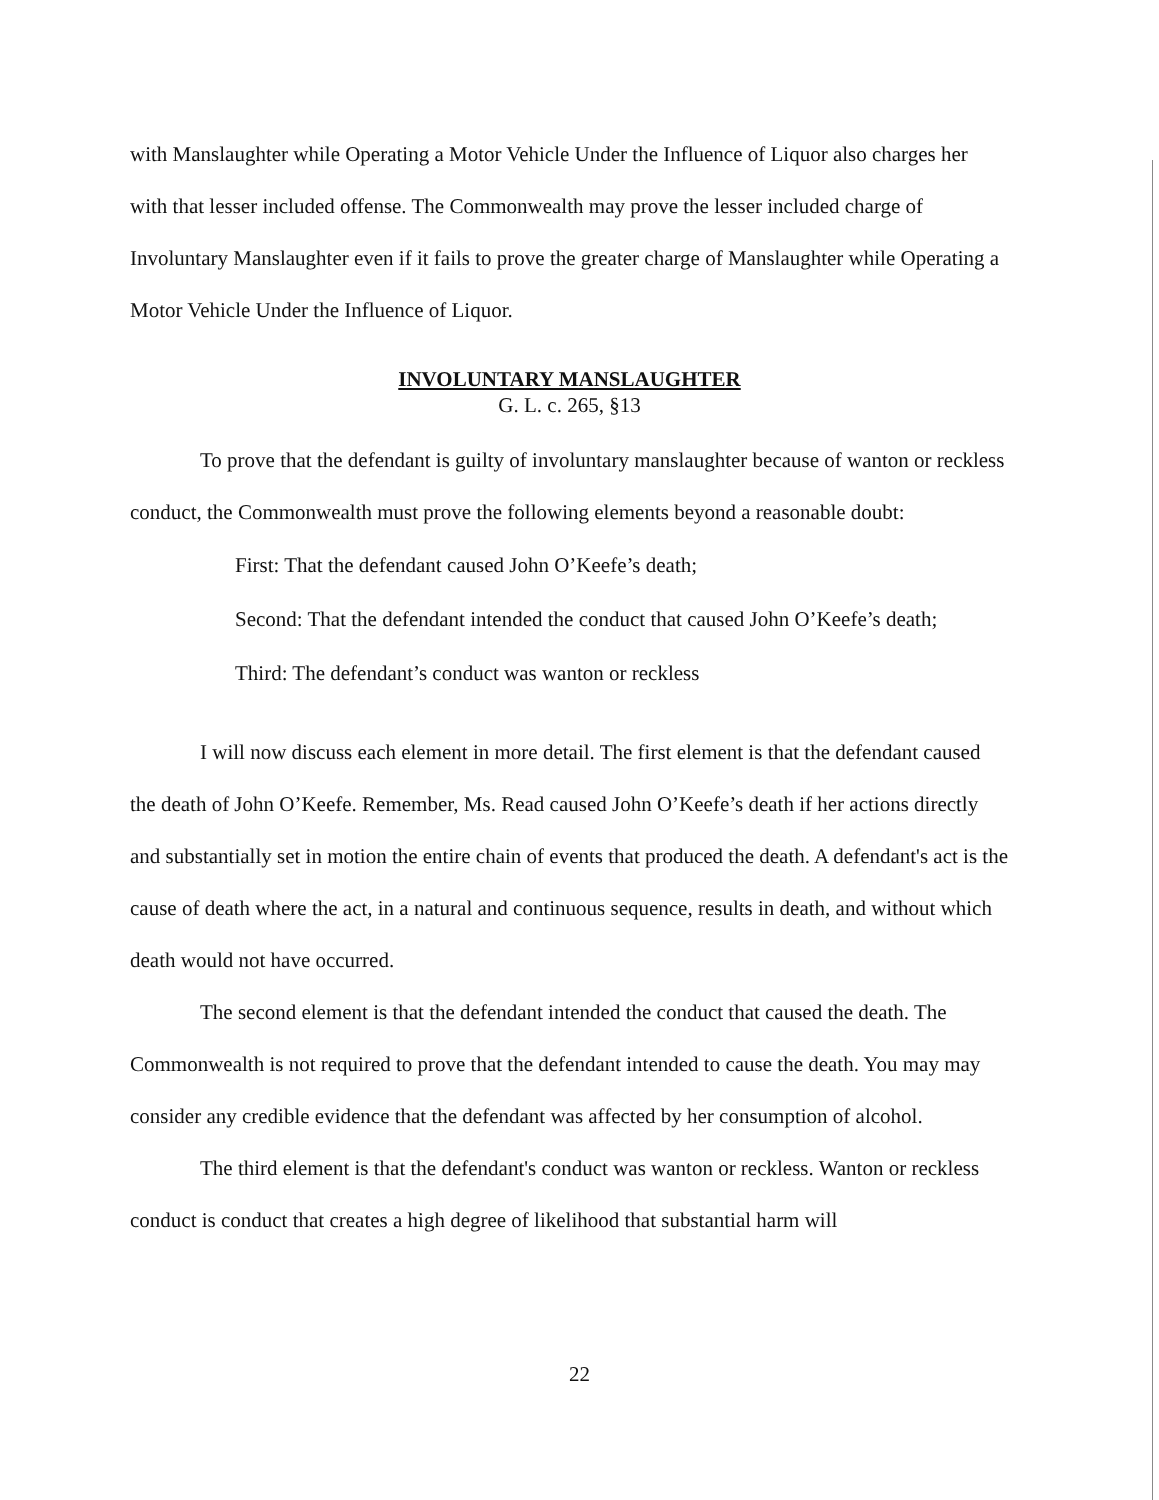with Manslaughter while Operating a Motor Vehicle Under the Influence of Liquor also charges her with that lesser included offense. The Commonwealth may prove the lesser included charge of Involuntary Manslaughter even if it fails to prove the greater charge of Manslaughter while Operating a Motor Vehicle Under the Influence of Liquor.
INVOLUNTARY MANSLAUGHTER
G. L. c. 265, §13
To prove that the defendant is guilty of involuntary manslaughter because of wanton or reckless conduct, the Commonwealth must prove the following elements beyond a reasonable doubt:
First: That the defendant caused John O’Keefe’s death;
Second: That the defendant intended the conduct that caused John O’Keefe’s death;
Third: The defendant’s conduct was wanton or reckless
I will now discuss each element in more detail. The first element is that the defendant caused the death of John O’Keefe. Remember, Ms. Read caused John O’Keefe’s death if her actions directly and substantially set in motion the entire chain of events that produced the death. A defendant's act is the cause of death where the act, in a natural and continuous sequence, results in death, and without which death would not have occurred.
The second element is that the defendant intended the conduct that caused the death. The Commonwealth is not required to prove that the defendant intended to cause the death. You may may consider any credible evidence that the defendant was affected by her consumption of alcohol.
The third element is that the defendant's conduct was wanton or reckless. Wanton or reckless conduct is conduct that creates a high degree of likelihood that substantial harm will
22